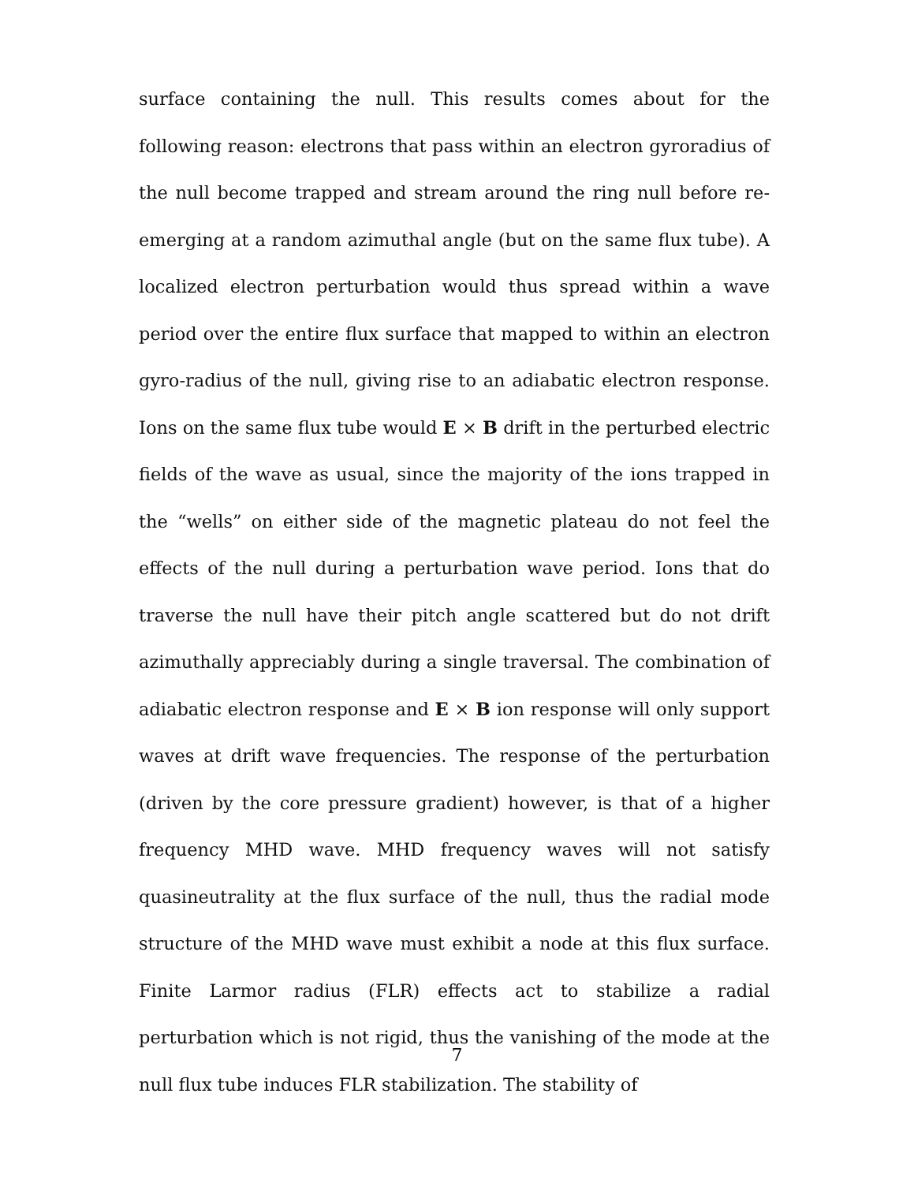surface containing the null. This results comes about for the following reason: electrons that pass within an electron gyroradius of the null become trapped and stream around the ring null before re-emerging at a random azimuthal angle (but on the same flux tube). A localized electron perturbation would thus spread within a wave period over the entire flux surface that mapped to within an electron gyro-radius of the null, giving rise to an adiabatic electron response. Ions on the same flux tube would E × B drift in the perturbed electric fields of the wave as usual, since the majority of the ions trapped in the “wells” on either side of the magnetic plateau do not feel the effects of the null during a perturbation wave period. Ions that do traverse the null have their pitch angle scattered but do not drift azimuthally appreciably during a single traversal. The combination of adiabatic electron response and E × B ion response will only support waves at drift wave frequencies. The response of the perturbation (driven by the core pressure gradient) however, is that of a higher frequency MHD wave. MHD frequency waves will not satisfy quasineutrality at the flux surface of the null, thus the radial mode structure of the MHD wave must exhibit a node at this flux surface. Finite Larmor radius (FLR) effects act to stabilize a radial perturbation which is not rigid, thus the vanishing of the mode at the null flux tube induces FLR stabilization. The stability of
7